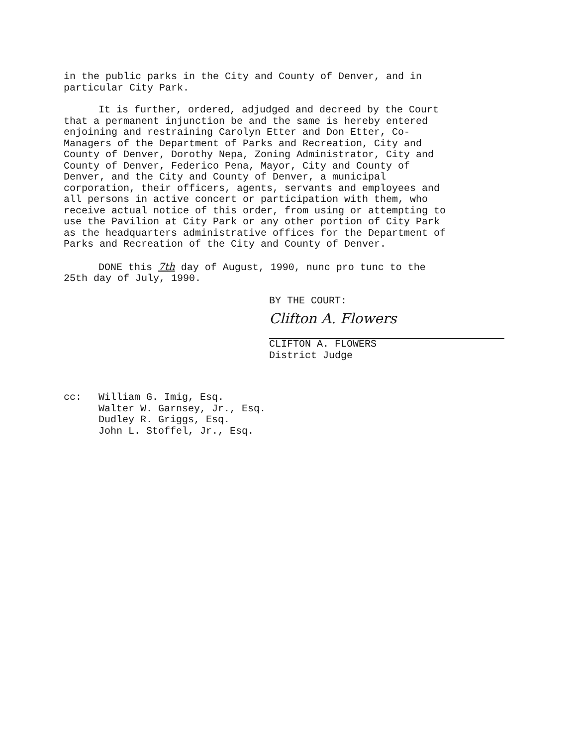in the public parks in the City and County of Denver, and in
particular City Park.
It is further, ordered, adjudged and decreed by the Court
that a permanent injunction be and the same is hereby entered
enjoining and restraining Carolyn Etter and Don Etter, Co-
Managers of the Department of Parks and Recreation, City and
County of Denver, Dorothy Nepa, Zoning Administrator, City and
County of Denver, Federico Pena, Mayor, City and County of
Denver, and the City and County of Denver, a municipal
corporation, their officers, agents, servants and employees and
all persons in active concert or participation with them, who
receive actual notice of this order, from using or attempting to
use the Pavilion at City Park or any other portion of City Park
as the headquarters administrative offices for the Department of
Parks and Recreation of the City and County of Denver.
DONE this 7th day of August, 1990, nunc pro tunc to the
25th day of July, 1990.
BY THE COURT:
Clifton A. Flowers
CLIFTON A. FLOWERS
District Judge
cc: William G. Imig, Esq.
Walter W. Garnsey, Jr., Esq.
Dudley R. Griggs, Esq.
John L. Stoffel, Jr., Esq.